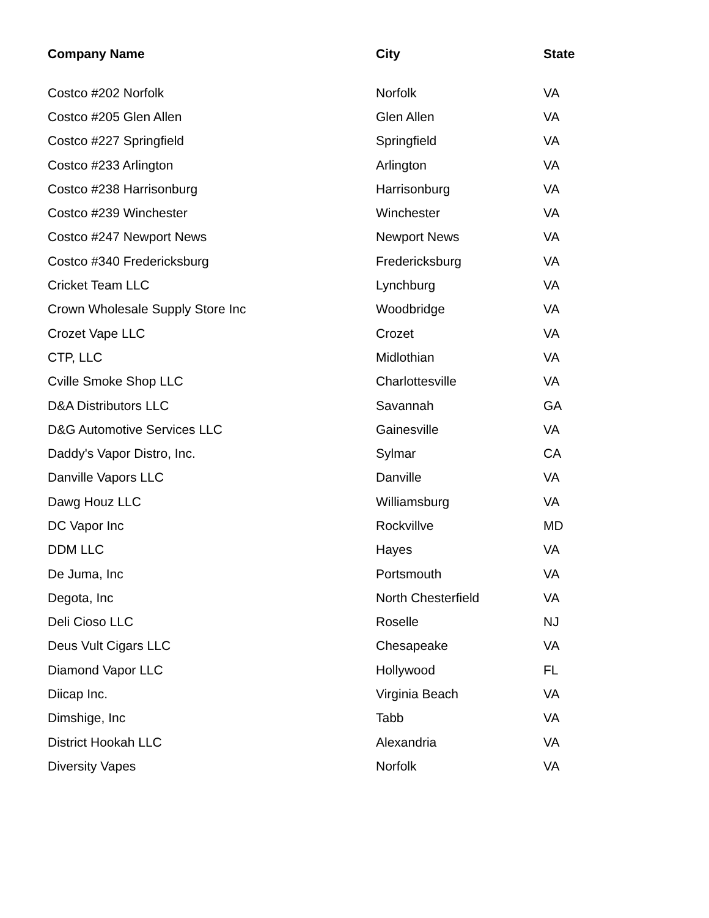| Company Name | City | State |
| --- | --- | --- |
| Costco #202 Norfolk | Norfolk | VA |
| Costco #205 Glen Allen | Glen Allen | VA |
| Costco #227 Springfield | Springfield | VA |
| Costco #233 Arlington | Arlington | VA |
| Costco #238 Harrisonburg | Harrisonburg | VA |
| Costco #239 Winchester | Winchester | VA |
| Costco #247 Newport News | Newport News | VA |
| Costco #340 Fredericksburg | Fredericksburg | VA |
| Cricket Team LLC | Lynchburg | VA |
| Crown Wholesale Supply Store Inc | Woodbridge | VA |
| Crozet Vape LLC | Crozet | VA |
| CTP, LLC | Midlothian | VA |
| Cville Smoke Shop LLC | Charlottesville | VA |
| D&A Distributors LLC | Savannah | GA |
| D&G Automotive Services LLC | Gainesville | VA |
| Daddy's Vapor Distro, Inc. | Sylmar | CA |
| Danville Vapors LLC | Danville | VA |
| Dawg Houz LLC | Williamsburg | VA |
| DC Vapor Inc | Rockvillve | MD |
| DDM LLC | Hayes | VA |
| De Juma, Inc | Portsmouth | VA |
| Degota, Inc | North Chesterfield | VA |
| Deli Cioso LLC | Roselle | NJ |
| Deus Vult Cigars LLC | Chesapeake | VA |
| Diamond Vapor LLC | Hollywood | FL |
| Diicap Inc. | Virginia Beach | VA |
| Dimshige, Inc | Tabb | VA |
| District Hookah LLC | Alexandria | VA |
| Diversity Vapes | Norfolk | VA |